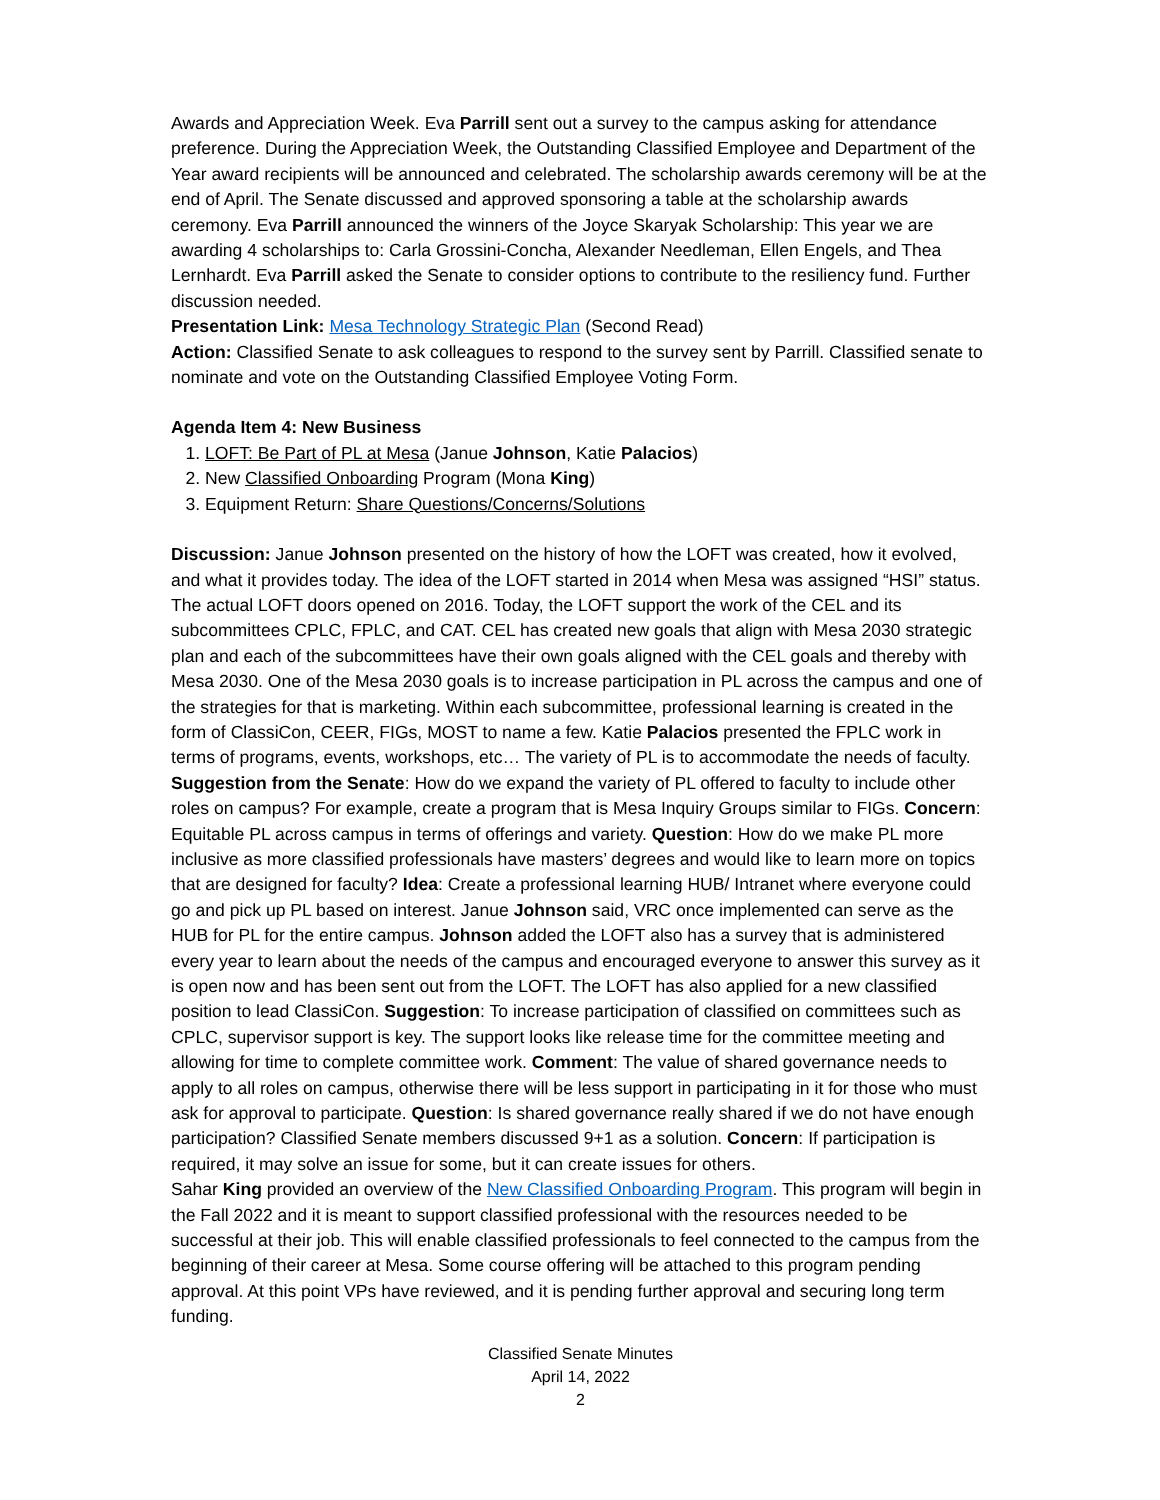Awards and Appreciation Week. Eva Parrill sent out a survey to the campus asking for attendance preference. During the Appreciation Week, the Outstanding Classified Employee and Department of the Year award recipients will be announced and celebrated. The scholarship awards ceremony will be at the end of April. The Senate discussed and approved sponsoring a table at the scholarship awards ceremony. Eva Parrill announced the winners of the Joyce Skaryak Scholarship: This year we are awarding 4 scholarships to: Carla Grossini-Concha, Alexander Needleman, Ellen Engels, and Thea Lernhardt. Eva Parrill asked the Senate to consider options to contribute to the resiliency fund. Further discussion needed.
Presentation Link: Mesa Technology Strategic Plan (Second Read)
Action: Classified Senate to ask colleagues to respond to the survey sent by Parrill. Classified senate to nominate and vote on the Outstanding Classified Employee Voting Form.
Agenda Item 4: New Business
1. LOFT: Be Part of PL at Mesa (Janue Johnson, Katie Palacios)
2. New Classified Onboarding Program (Mona King)
3. Equipment Return: Share Questions/Concerns/Solutions
Discussion: Janue Johnson presented on the history of how the LOFT was created, how it evolved, and what it provides today. The idea of the LOFT started in 2014 when Mesa was assigned “HSI” status. The actual LOFT doors opened on 2016. Today, the LOFT support the work of the CEL and its subcommittees CPLC, FPLC, and CAT. CEL has created new goals that align with Mesa 2030 strategic plan and each of the subcommittees have their own goals aligned with the CEL goals and thereby with Mesa 2030. One of the Mesa 2030 goals is to increase participation in PL across the campus and one of the strategies for that is marketing. Within each subcommittee, professional learning is created in the form of ClassiCon, CEER, FIGs, MOST to name a few. Katie Palacios presented the FPLC work in terms of programs, events, workshops, etc… The variety of PL is to accommodate the needs of faculty. Suggestion from the Senate: How do we expand the variety of PL offered to faculty to include other roles on campus? For example, create a program that is Mesa Inquiry Groups similar to FIGs. Concern: Equitable PL across campus in terms of offerings and variety. Question: How do we make PL more inclusive as more classified professionals have masters’ degrees and would like to learn more on topics that are designed for faculty? Idea: Create a professional learning HUB/ Intranet where everyone could go and pick up PL based on interest. Janue Johnson said, VRC once implemented can serve as the HUB for PL for the entire campus. Johnson added the LOFT also has a survey that is administered every year to learn about the needs of the campus and encouraged everyone to answer this survey as it is open now and has been sent out from the LOFT. The LOFT has also applied for a new classified position to lead ClassiCon. Suggestion: To increase participation of classified on committees such as CPLC, supervisor support is key. The support looks like release time for the committee meeting and allowing for time to complete committee work. Comment: The value of shared governance needs to apply to all roles on campus, otherwise there will be less support in participating in it for those who must ask for approval to participate. Question: Is shared governance really shared if we do not have enough participation? Classified Senate members discussed 9+1 as a solution. Concern: If participation is required, it may solve an issue for some, but it can create issues for others.
Sahar King provided an overview of the New Classified Onboarding Program. This program will begin in the Fall 2022 and it is meant to support classified professional with the resources needed to be successful at their job. This will enable classified professionals to feel connected to the campus from the beginning of their career at Mesa. Some course offering will be attached to this program pending approval. At this point VPs have reviewed, and it is pending further approval and securing long term funding.
Classified Senate Minutes
April 14, 2022
2